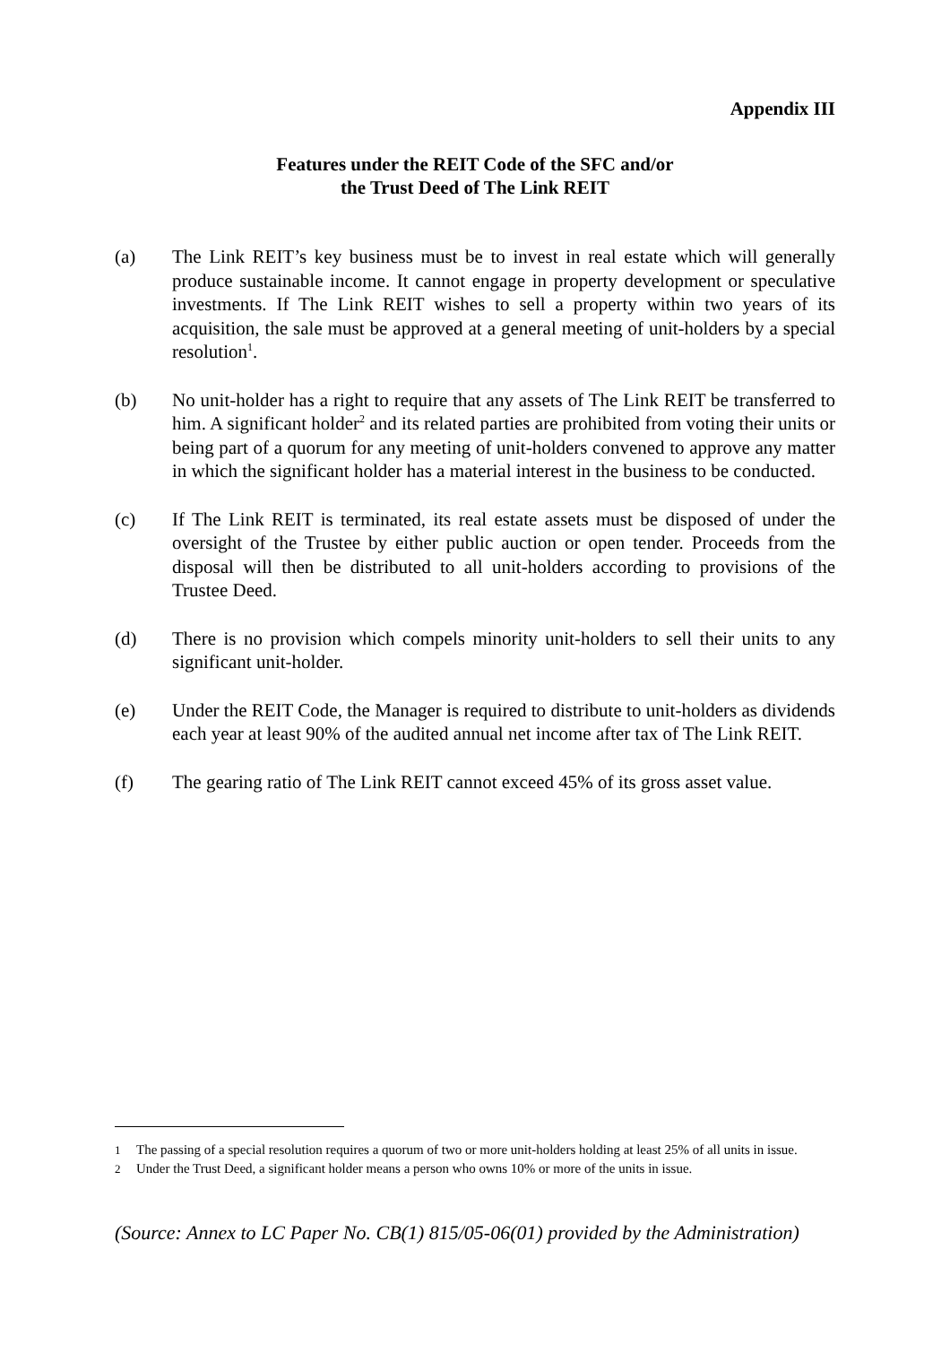Appendix III
Features under the REIT Code of the SFC and/or
the Trust Deed of The Link REIT
(a) The Link REIT’s key business must be to invest in real estate which will generally produce sustainable income. It cannot engage in property development or speculative investments. If The Link REIT wishes to sell a property within two years of its acquisition, the sale must be approved at a general meeting of unit-holders by a special resolution<sup>1</sup>.
(b) No unit-holder has a right to require that any assets of The Link REIT be transferred to him. A significant holder<sup>2</sup> and its related parties are prohibited from voting their units or being part of a quorum for any meeting of unit-holders convened to approve any matter in which the significant holder has a material interest in the business to be conducted.
(c) If The Link REIT is terminated, its real estate assets must be disposed of under the oversight of the Trustee by either public auction or open tender. Proceeds from the disposal will then be distributed to all unit-holders according to provisions of the Trustee Deed.
(d) There is no provision which compels minority unit-holders to sell their units to any significant unit-holder.
(e) Under the REIT Code, the Manager is required to distribute to unit-holders as dividends each year at least 90% of the audited annual net income after tax of The Link REIT.
(f) The gearing ratio of The Link REIT cannot exceed 45% of its gross asset value.
1
The passing of a special resolution requires a quorum of two or more unit-holders holding at least 25% of all units in issue.
2
Under the Trust Deed, a significant holder means a person who owns 10% or more of the units in issue.
(Source: Annex to LC Paper No. CB(1) 815/05-06(01) provided by the Administration)